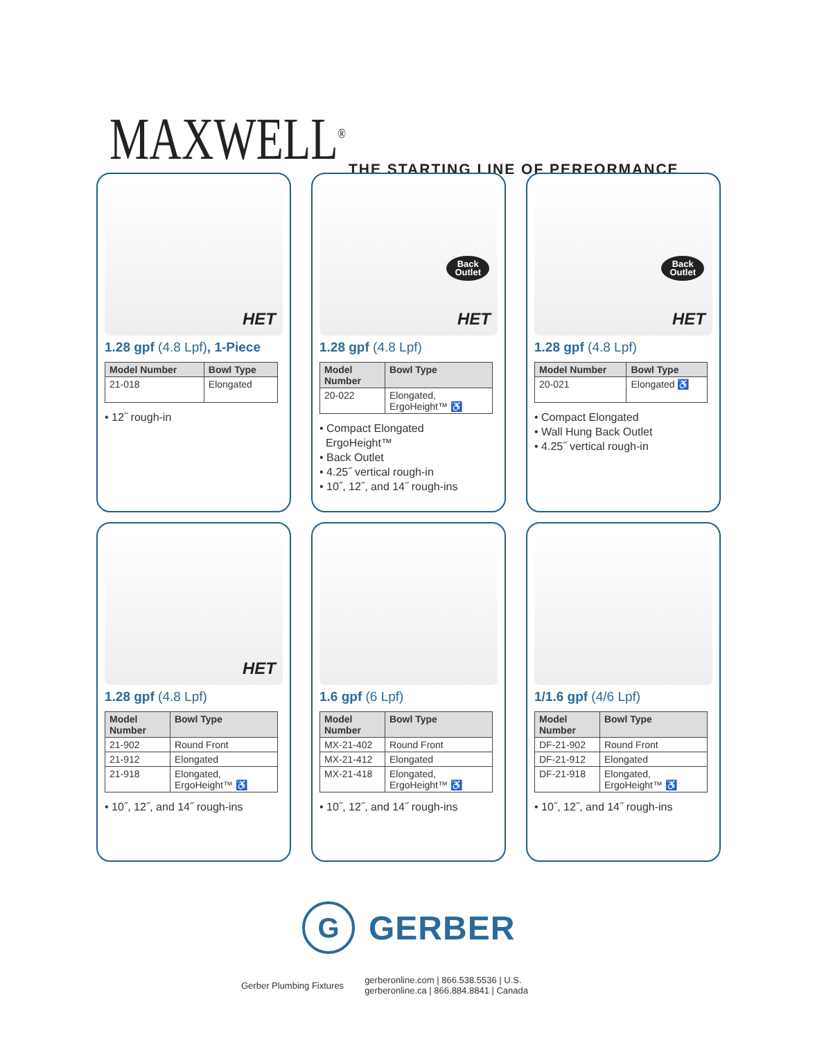MAXWELL<sup>®</sup>
THE STARTING LINE OF PERFORMANCE
HET
1.28 gpf (4.8 Lpf), 1-Piece
| Model Number | Bowl Type |
| --- | --- |
| 21-018 | Elongated |
• 12˝ rough-in
Back
Outlet
HET
1.28 gpf (4.8 Lpf)
| Model Number | Bowl Type |
| --- | --- |
| 20-022 | Elongated, ErgoHeight™ ♿ |
• Compact Elongated
ErgoHeight™
• Back Outlet
• 4.25˝ vertical rough-in
• 10˝, 12˝, and 14˝ rough-ins
Back
Outlet
HET
1.28 gpf (4.8 Lpf)
| Model Number | Bowl Type |
| --- | --- |
| 20-021 | Elongated ♿ |
• Compact Elongated
• Wall Hung Back Outlet
• 4.25˝ vertical rough-in
HET
1.28 gpf (4.8 Lpf)
| Model Number | Bowl Type |
| --- | --- |
| 21-902 | Round Front |
| 21-912 | Elongated |
| 21-918 | Elongated, ErgoHeight™ ♿ |
• 10˝, 12˝, and 14˝ rough-ins
1.6 gpf (6 Lpf)
| Model Number | Bowl Type |
| --- | --- |
| MX-21-402 | Round Front |
| MX-21-412 | Elongated |
| MX-21-418 | Elongated, ErgoHeight™ ♿ |
• 10˝, 12˝, and 14˝ rough-ins
1/1.6 gpf (4/6 Lpf)
| Model Number | Bowl Type |
| --- | --- |
| DF-21-902 | Round Front |
| DF-21-912 | Elongated |
| DF-21-918 | Elongated, ErgoHeight™ ♿ |
• 10˝, 12˝, and 14˝ rough-ins
G
GERBER
Gerber Plumbing Fixtures
gerberonline.com | 866.538.5536 | U.S.
gerberonline.ca | 866.884.8841 | Canada